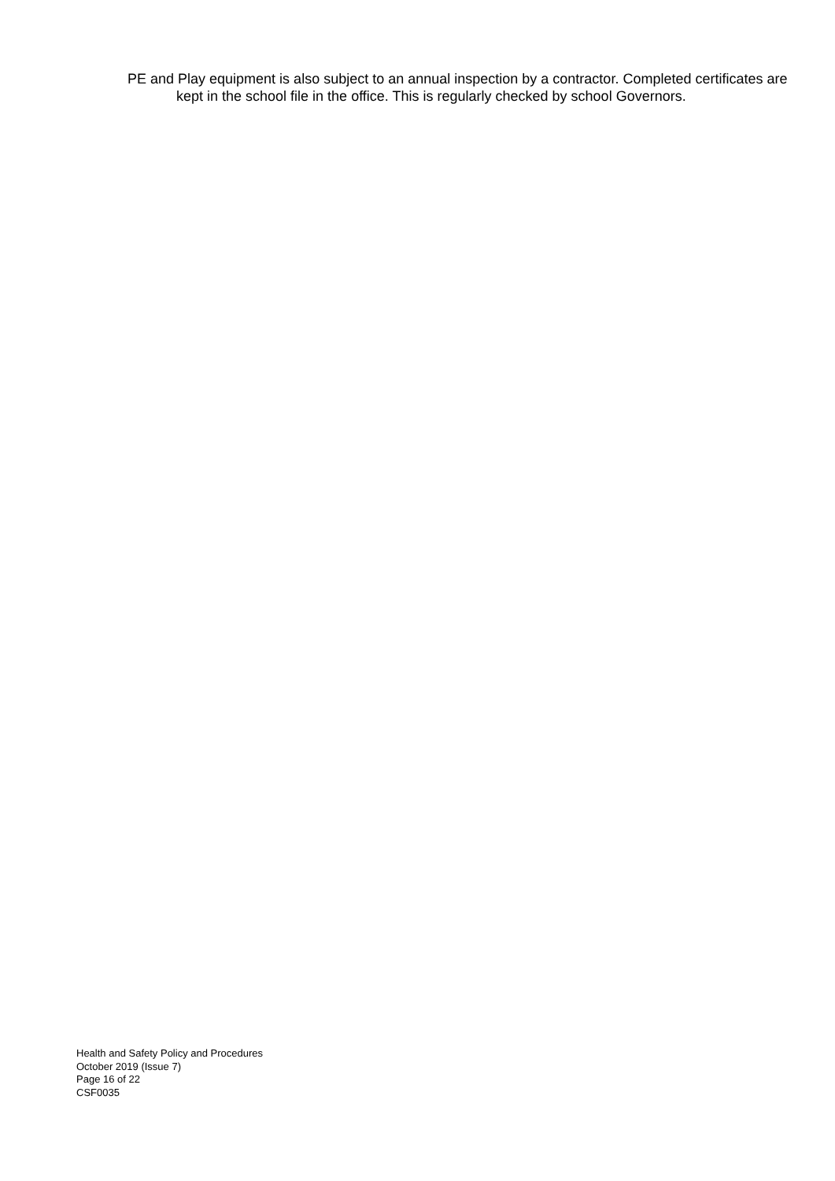PE and Play equipment is also subject to an annual inspection by a contractor. Completed certificates are kept in the school file in the office. This is regularly checked by school Governors.
Health and Safety Policy and Procedures
October 2019 (Issue 7)
Page 16 of 22
CSF0035